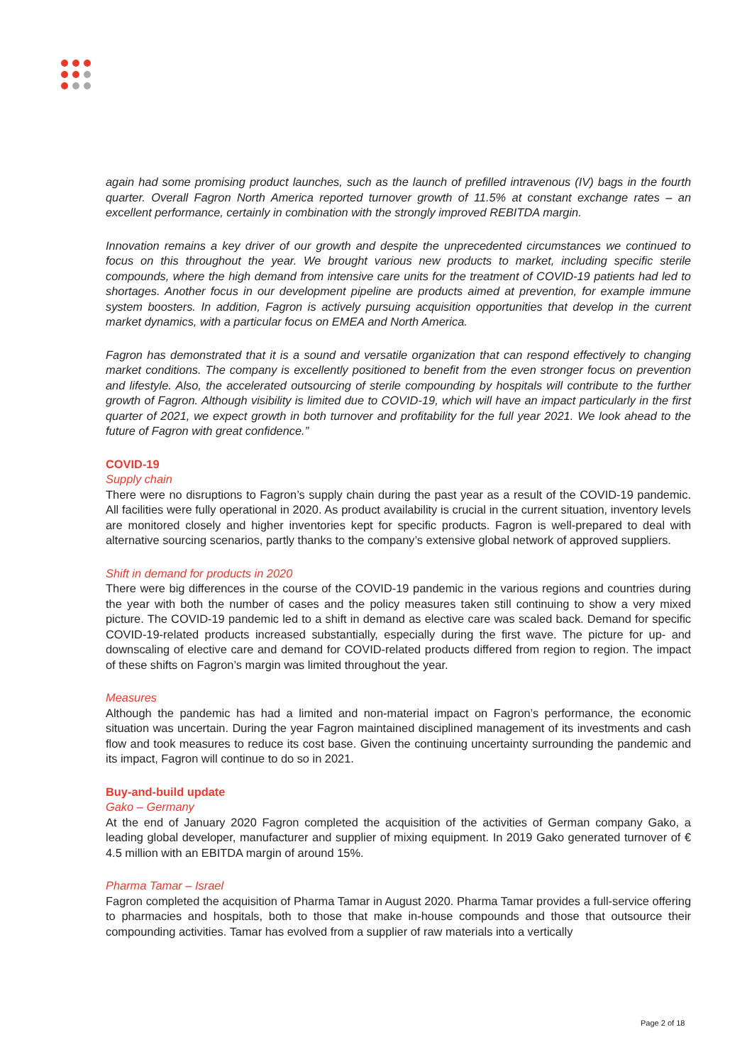again had some promising product launches, such as the launch of prefilled intravenous (IV) bags in the fourth quarter. Overall Fagron North America reported turnover growth of 11.5% at constant exchange rates – an excellent performance, certainly in combination with the strongly improved REBITDA margin.
Innovation remains a key driver of our growth and despite the unprecedented circumstances we continued to focus on this throughout the year. We brought various new products to market, including specific sterile compounds, where the high demand from intensive care units for the treatment of COVID-19 patients had led to shortages. Another focus in our development pipeline are products aimed at prevention, for example immune system boosters. In addition, Fagron is actively pursuing acquisition opportunities that develop in the current market dynamics, with a particular focus on EMEA and North America.
Fagron has demonstrated that it is a sound and versatile organization that can respond effectively to changing market conditions. The company is excellently positioned to benefit from the even stronger focus on prevention and lifestyle. Also, the accelerated outsourcing of sterile compounding by hospitals will contribute to the further growth of Fagron. Although visibility is limited due to COVID-19, which will have an impact particularly in the first quarter of 2021, we expect growth in both turnover and profitability for the full year 2021. We look ahead to the future of Fagron with great confidence.”
COVID-19
Supply chain
There were no disruptions to Fagron’s supply chain during the past year as a result of the COVID-19 pandemic. All facilities were fully operational in 2020. As product availability is crucial in the current situation, inventory levels are monitored closely and higher inventories kept for specific products. Fagron is well-prepared to deal with alternative sourcing scenarios, partly thanks to the company’s extensive global network of approved suppliers.
Shift in demand for products in 2020
There were big differences in the course of the COVID-19 pandemic in the various regions and countries during the year with both the number of cases and the policy measures taken still continuing to show a very mixed picture. The COVID-19 pandemic led to a shift in demand as elective care was scaled back. Demand for specific COVID-19-related products increased substantially, especially during the first wave. The picture for up- and downscaling of elective care and demand for COVID-related products differed from region to region. The impact of these shifts on Fagron’s margin was limited throughout the year.
Measures
Although the pandemic has had a limited and non-material impact on Fagron’s performance, the economic situation was uncertain. During the year Fagron maintained disciplined management of its investments and cash flow and took measures to reduce its cost base. Given the continuing uncertainty surrounding the pandemic and its impact, Fagron will continue to do so in 2021.
Buy-and-build update
Gako – Germany
At the end of January 2020 Fagron completed the acquisition of the activities of German company Gako, a leading global developer, manufacturer and supplier of mixing equipment. In 2019 Gako generated turnover of € 4.5 million with an EBITDA margin of around 15%.
Pharma Tamar – Israel
Fagron completed the acquisition of Pharma Tamar in August 2020. Pharma Tamar provides a full-service offering to pharmacies and hospitals, both to those that make in-house compounds and those that outsource their compounding activities. Tamar has evolved from a supplier of raw materials into a vertically
Page 2 of 18